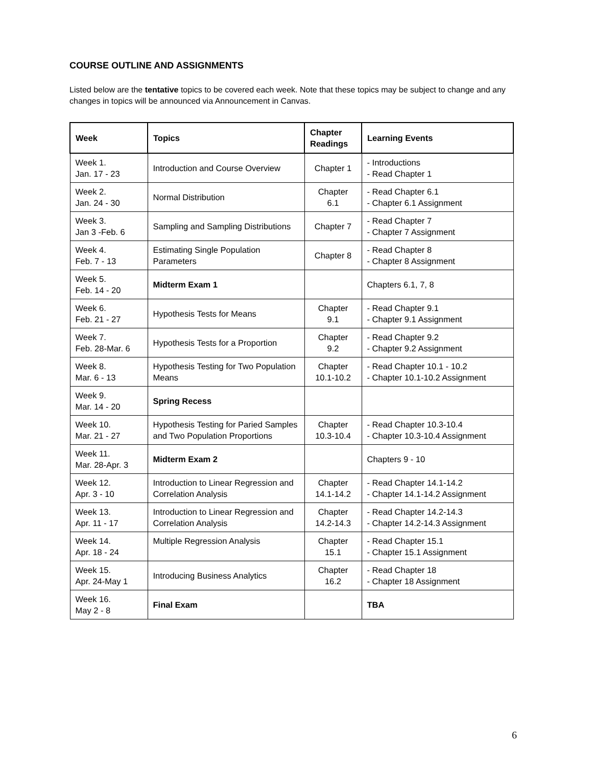COURSE OUTLINE AND ASSIGNMENTS
Listed below are the tentative topics to be covered each week. Note that these topics may be subject to change and any changes in topics will be announced via Announcement in Canvas.
| Week | Topics | Chapter Readings | Learning Events |
| --- | --- | --- | --- |
| Week 1. Jan. 17 - 23 | Introduction and Course Overview | Chapter 1 | - Introductions - Read Chapter 1 |
| Week 2. Jan. 24 - 30 | Normal Distribution | Chapter 6.1 | - Read Chapter 6.1 - Chapter 6.1 Assignment |
| Week 3. Jan 3 -Feb. 6 | Sampling and Sampling Distributions | Chapter 7 | - Read Chapter 7 - Chapter 7 Assignment |
| Week 4. Feb. 7 - 13 | Estimating Single Population Parameters | Chapter 8 | - Read Chapter 8 - Chapter 8 Assignment |
| Week 5. Feb. 14 - 20 | Midterm Exam 1 | | Chapters 6.1, 7, 8 |
| Week 6. Feb. 21 - 27 | Hypothesis Tests for Means | Chapter 9.1 | - Read Chapter 9.1 - Chapter 9.1 Assignment |
| Week 7. Feb. 28-Mar. 6 | Hypothesis Tests for a Proportion | Chapter 9.2 | - Read Chapter 9.2 - Chapter 9.2 Assignment |
| Week 8. Mar. 6 - 13 | Hypothesis Testing for Two Population Means | Chapter 10.1-10.2 | - Read Chapter 10.1 - 10.2 - Chapter 10.1-10.2 Assignment |
| Week 9. Mar. 14 - 20 | Spring Recess | | |
| Week 10. Mar. 21 - 27 | Hypothesis Testing for Paried Samples and Two Population Proportions | Chapter 10.3-10.4 | - Read Chapter 10.3-10.4 - Chapter 10.3-10.4 Assignment |
| Week 11. Mar. 28-Apr. 3 | Midterm Exam 2 | | Chapters 9 - 10 |
| Week 12. Apr. 3 - 10 | Introduction to Linear Regression and Correlation Analysis | Chapter 14.1-14.2 | - Read Chapter 14.1-14.2 - Chapter 14.1-14.2 Assignment |
| Week 13. Apr. 11 - 17 | Introduction to Linear Regression and Correlation Analysis | Chapter 14.2-14.3 | - Read Chapter 14.2-14.3 - Chapter 14.2-14.3 Assignment |
| Week 14. Apr. 18 - 24 | Multiple Regression Analysis | Chapter 15.1 | - Read Chapter 15.1 - Chapter 15.1 Assignment |
| Week 15. Apr. 24-May 1 | Introducing Business Analytics | Chapter 16.2 | - Read Chapter 18 - Chapter 18 Assignment |
| Week 16. May 2 - 8 | Final Exam | | TBA |
6